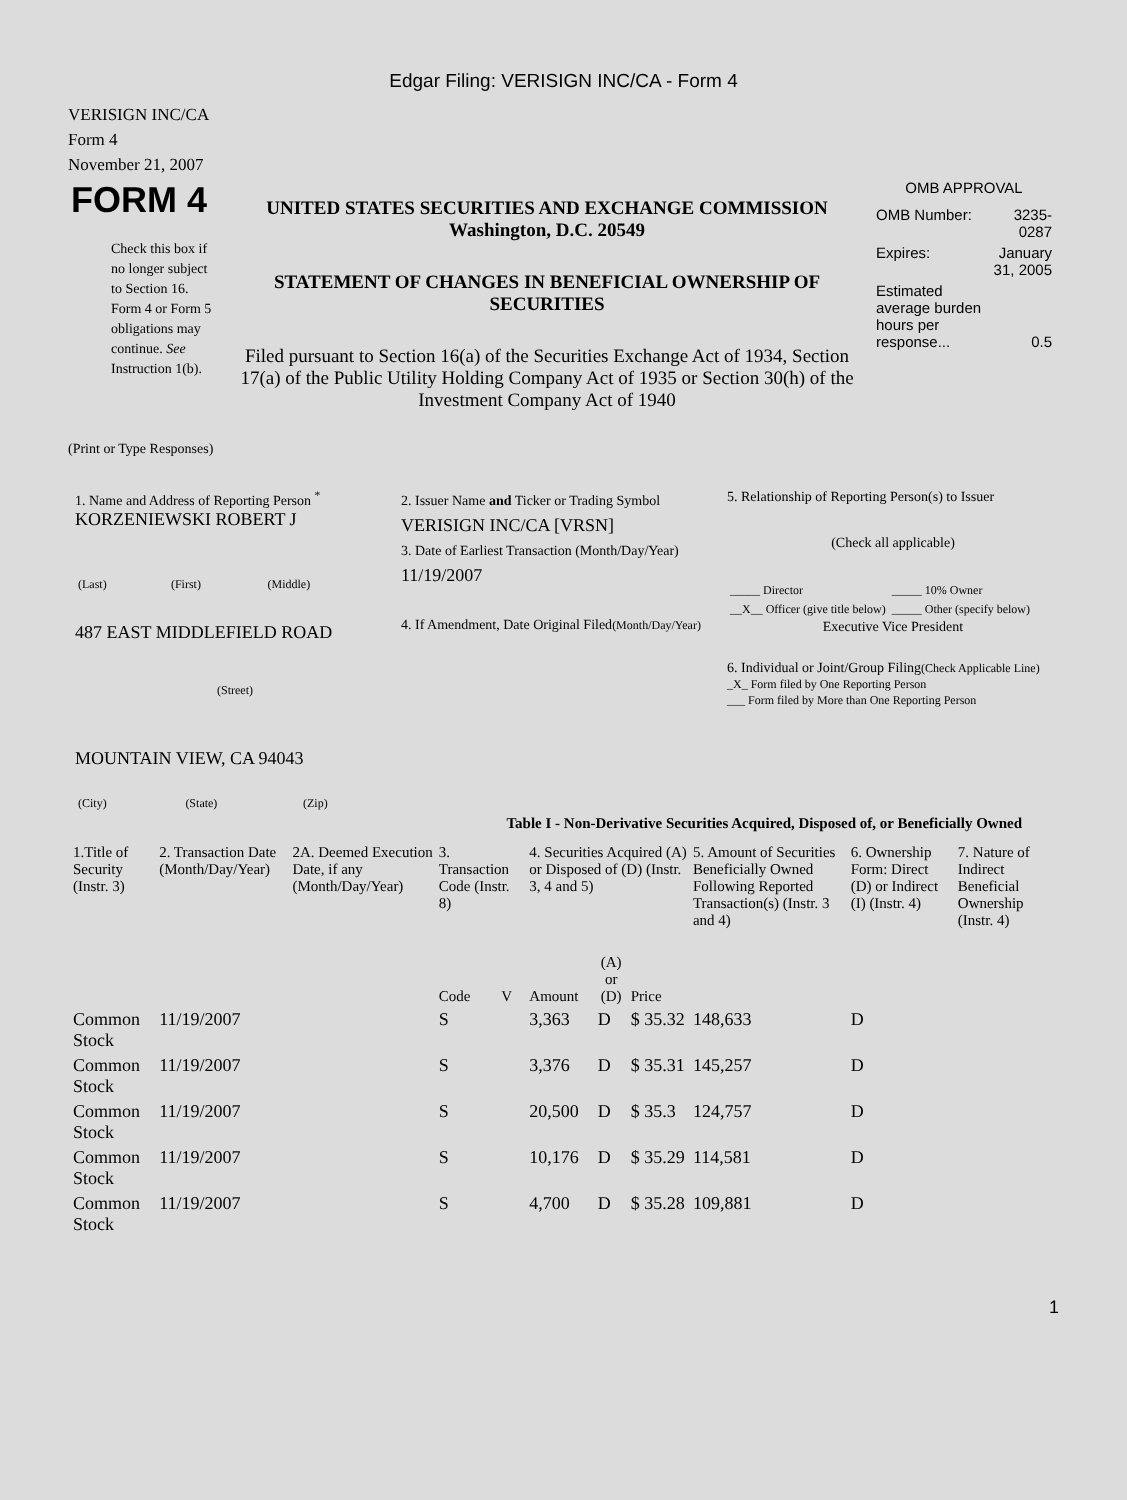Edgar Filing: VERISIGN INC/CA - Form 4
VERISIGN INC/CA
Form 4
November 21, 2007
| FORM 4 Check this box if no longer subject to Section 16. Form 4 or Form 5 obligations may continue. See Instruction 1(b). | UNITED STATES SECURITIES AND EXCHANGE COMMISSION Washington, D.C. 20549 STATEMENT OF CHANGES IN BENEFICIAL OWNERSHIP OF SECURITIES Filed pursuant to Section 16(a) of the Securities Exchange Act of 1934, Section 17(a) of the Public Utility Holding Company Act of 1935 or Section 30(h) of the Investment Company Act of 1940 | OMB APPROVAL / OMB Number: / 3235-0287 / / Expires: / January 31, 2005 / / Estimated average burden hours per response... / 0.5 / |
(Print or Type Responses)
| 1. Name and Address of Reporting Person <sup>*</sup> KORZENIEWSKI ROBERT J / (Last) / (First) / (Middle) / 487 EAST MIDDLEFIELD ROAD (Street) MOUNTAIN VIEW, CA 94043 / (City) / (State) / (Zip) / | 2. Issuer Name and Ticker or Trading Symbol VERISIGN INC/CA [VRSN] 3. Date of Earliest Transaction (Month/Day/Year) 11/19/2007 4. If Amendment, Date Original Filed (Month/Day/Year) | 5. Relationship of Reporting Person(s) to Issuer (Check all applicable) / _____ Director / _____ 10% Owner / / __X__ Officer (give title below) / _____ Other (specify below) / Executive Vice President 6. Individual or Joint/Group Filing (Check Applicable Line) _X_ Form filed by One Reporting Person ___ Form filed by More than One Reporting Person |
Table I - Non-Derivative Securities Acquired, Disposed of, or Beneficially Owned
| 1.Title of Security (Instr. 3) | 2. Transaction Date (Month/Day/Year) | 2A. Deemed Execution Date, if any (Month/Day/Year) | 3. Transaction Code (Instr. 8) | | 4. Securities Acquired (A) or Disposed of (D) (Instr. 3, 4 and 5) | | | 5. Amount of Securities Beneficially Owned Following Reported Transaction(s) (Instr. 3 and 4) | 6. Ownership Form: Direct (D) or Indirect (I) (Instr. 4) | 7. Nature of Indirect Beneficial Ownership (Instr. 4) |
| --- | --- | --- | --- | --- | --- | --- | --- | --- | --- | --- |
| | | | Code | V | Amount | (A) or (D) | Price | | | |
| Common Stock | 11/19/2007 | | S | | 3,363 | D | $ 35.32 | 148,633 | D | |
| Common Stock | 11/19/2007 | | S | | 3,376 | D | $ 35.31 | 145,257 | D | |
| Common Stock | 11/19/2007 | | S | | 20,500 | D | $ 35.3 | 124,757 | D | |
| Common Stock | 11/19/2007 | | S | | 10,176 | D | $ 35.29 | 114,581 | D | |
| Common Stock | 11/19/2007 | | S | | 4,700 | D | $ 35.28 | 109,881 | D | |
1